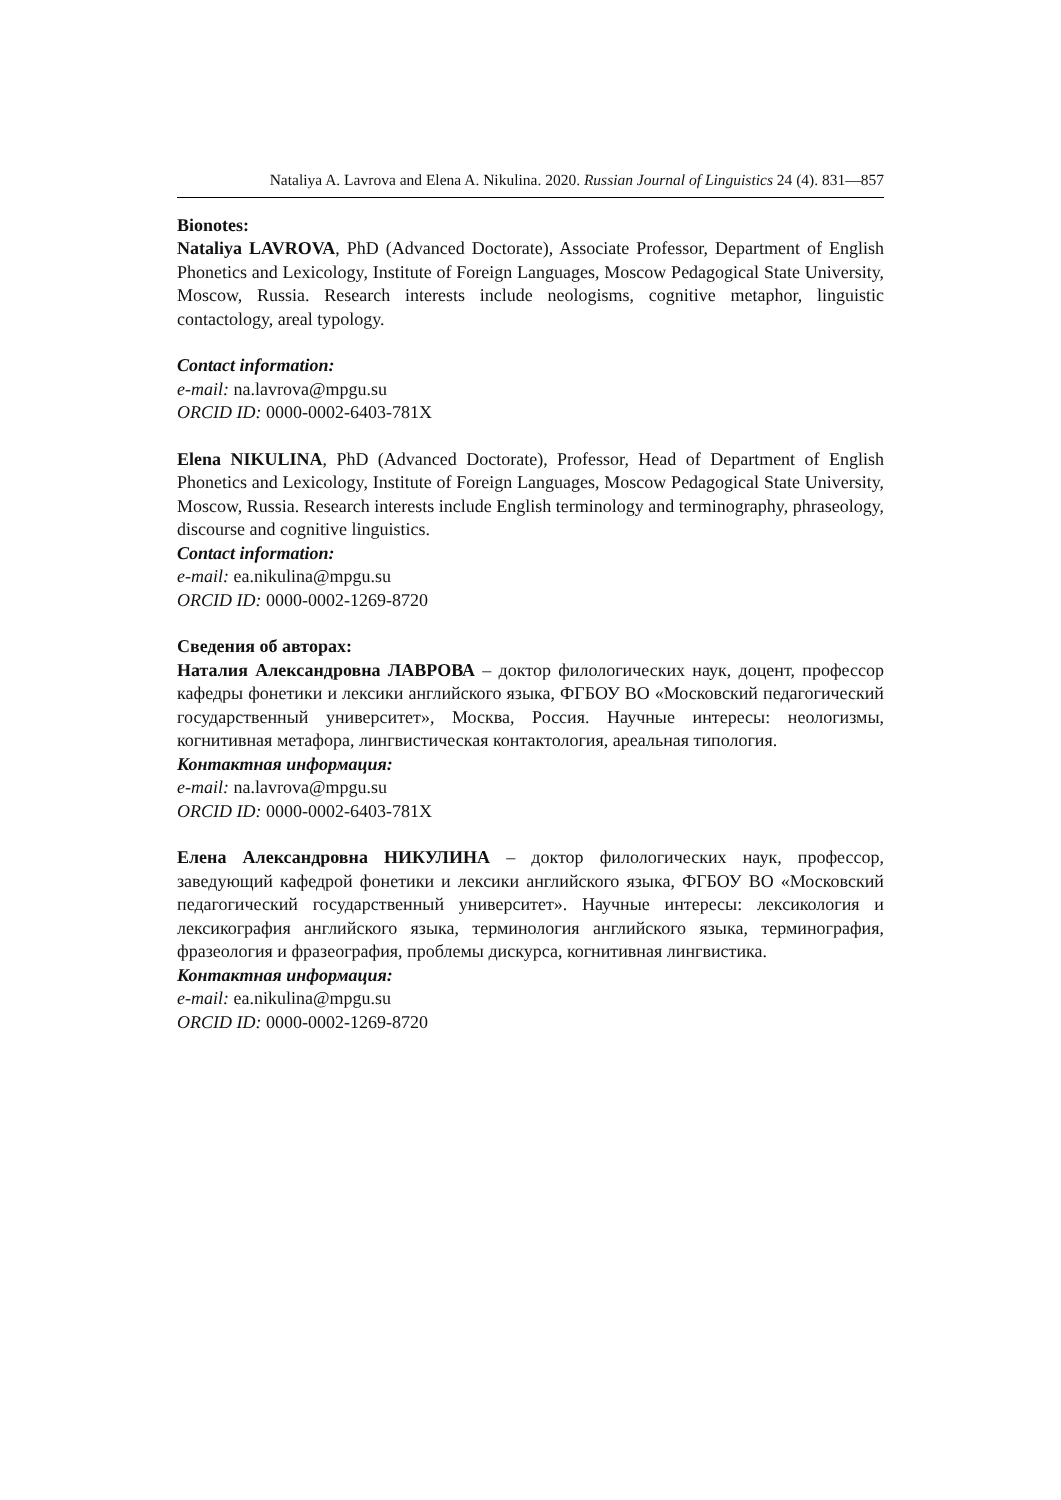Nataliya A. Lavrova and Elena A. Nikulina. 2020. Russian Journal of Linguistics 24 (4). 831—857
Bionotes:
Nataliya LAVROVA, PhD (Advanced Doctorate), Associate Professor, Department of English Phonetics and Lexicology, Institute of Foreign Languages, Moscow Pedagogical State University, Moscow, Russia. Research interests include neologisms, cognitive metaphor, linguistic contactology, areal typology.
Contact information:
e-mail: na.lavrova@mpgu.su
ORCID ID: 0000-0002-6403-781X
Elena NIKULINA, PhD (Advanced Doctorate), Professor, Head of Department of English Phonetics and Lexicology, Institute of Foreign Languages, Moscow Pedagogical State University, Moscow, Russia. Research interests include English terminology and terminography, phraseology, discourse and cognitive linguistics.
Contact information:
e-mail: ea.nikulina@mpgu.su
ORCID ID: 0000-0002-1269-8720
Сведения об авторах:
Наталия Александровна ЛАВРОВА – доктор филологических наук, доцент, профессор кафедры фонетики и лексики английского языка, ФГБОУ ВО «Московский педагогический государственный университет», Москва, Россия. Научные интересы: неологизмы, когнитивная метафора, лингвистическая контактология, ареальная типология.
Контактная информация:
e-mail: na.lavrova@mpgu.su
ORCID ID: 0000-0002-6403-781X
Елена Александровна НИКУЛИНА – доктор филологических наук, профессор, заведующий кафедрой фонетики и лексики английского языка, ФГБОУ ВО «Московский педагогический государственный университет». Научные интересы: лексикология и лексикография английского языка, терминология английского языка, терминография, фразеология и фразеография, проблемы дискурса, когнитивная лингвистика.
Контактная информация:
e-mail: ea.nikulina@mpgu.su
ORCID ID: 0000-0002-1269-8720